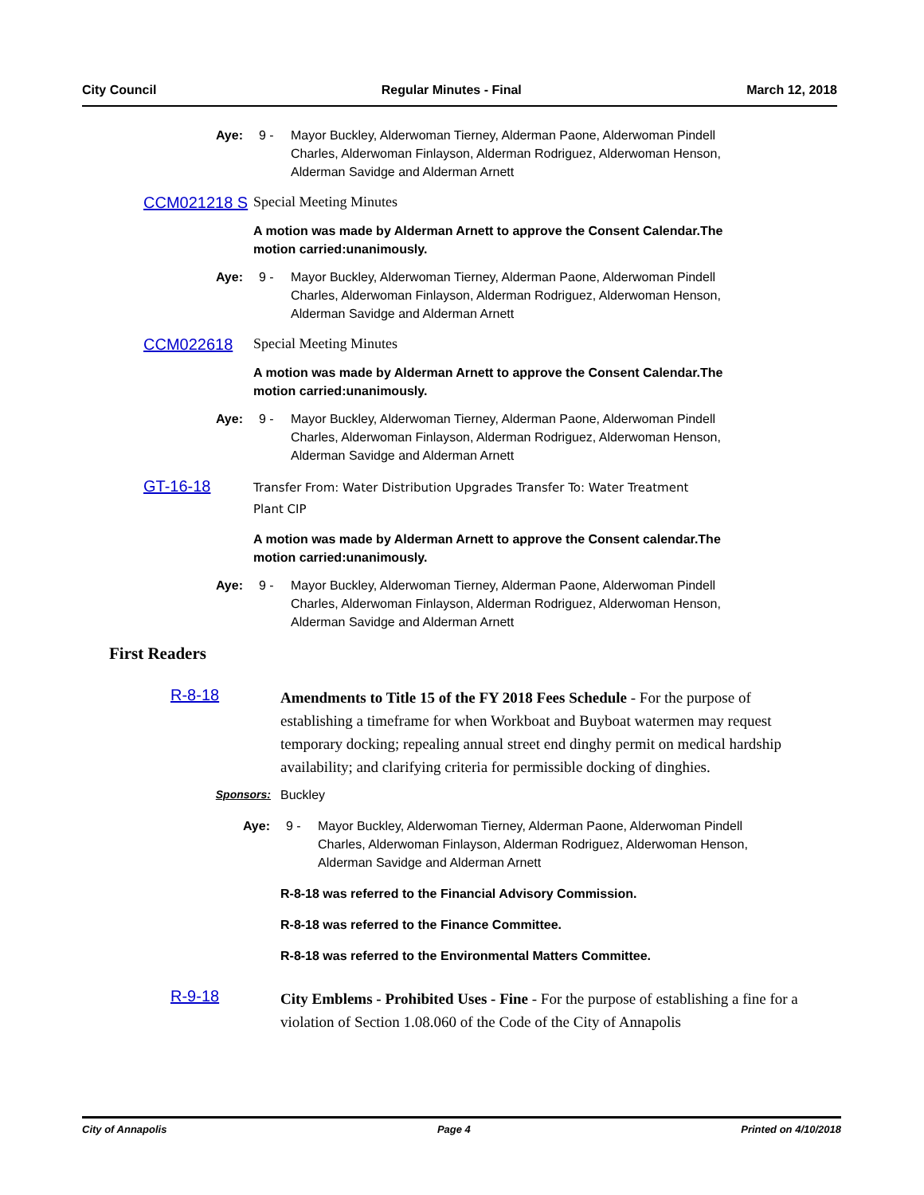City Council Regular Minutes - Final March 12, 2018
Aye: 9 - Mayor Buckley, Alderwoman Tierney, Alderman Paone, Alderwoman Pindell Charles, Alderwoman Finlayson, Alderman Rodriguez, Alderwoman Henson, Alderman Savidge and Alderman Arnett
CCM021218 S Special Meeting Minutes
A motion was made by Alderman Arnett to approve the Consent Calendar.The motion carried:unanimously.
Aye: 9 - Mayor Buckley, Alderwoman Tierney, Alderman Paone, Alderwoman Pindell Charles, Alderwoman Finlayson, Alderman Rodriguez, Alderwoman Henson, Alderman Savidge and Alderman Arnett
CCM022618 Special Meeting Minutes
A motion was made by Alderman Arnett to approve the Consent Calendar.The motion carried:unanimously.
Aye: 9 - Mayor Buckley, Alderwoman Tierney, Alderman Paone, Alderwoman Pindell Charles, Alderwoman Finlayson, Alderman Rodriguez, Alderwoman Henson, Alderman Savidge and Alderman Arnett
GT-16-18
Transfer From: Water Distribution Upgrades Transfer To: Water Treatment Plant CIP
A motion was made by Alderman Arnett to approve the Consent calendar.The motion carried:unanimously.
Aye: 9 - Mayor Buckley, Alderwoman Tierney, Alderman Paone, Alderwoman Pindell Charles, Alderwoman Finlayson, Alderman Rodriguez, Alderwoman Henson, Alderman Savidge and Alderman Arnett
First Readers
R-8-18
Amendments to Title 15 of the FY 2018 Fees Schedule - For the purpose of establishing a timeframe for when Workboat and Buyboat watermen may request temporary docking; repealing annual street end dinghy permit on medical hardship availability; and clarifying criteria for permissible docking of dinghies.
Sponsors: Buckley
Aye: 9 - Mayor Buckley, Alderwoman Tierney, Alderman Paone, Alderwoman Pindell Charles, Alderwoman Finlayson, Alderman Rodriguez, Alderwoman Henson, Alderman Savidge and Alderman Arnett
R-8-18 was referred to the Financial Advisory Commission.
R-8-18 was referred to the Finance Committee.
R-8-18 was referred to the Environmental Matters Committee.
R-9-18
City Emblems - Prohibited Uses - Fine - For the purpose of establishing a fine for a violation of Section 1.08.060 of the Code of the City of Annapolis
City of Annapolis Page 4 Printed on 4/10/2018